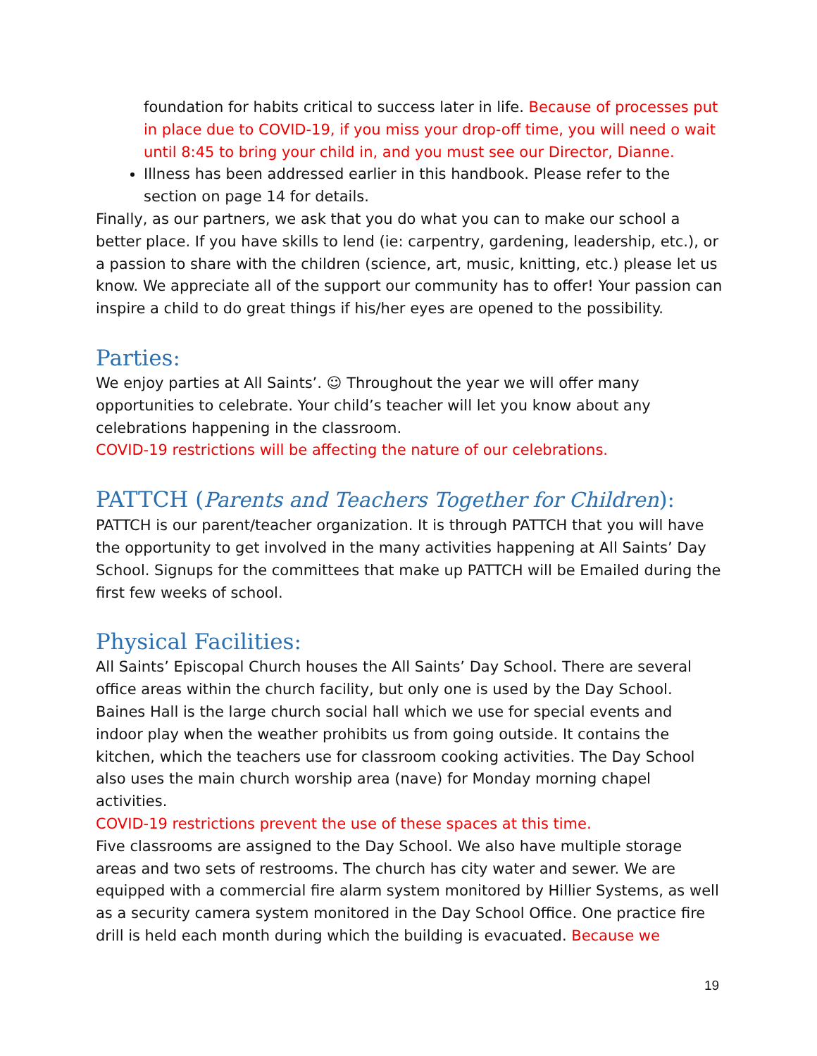foundation for habits critical to success later in life. Because of processes put in place due to COVID-19, if you miss your drop-off time, you will need o wait until 8:45 to bring your child in, and you must see our Director, Dianne.
Illness has been addressed earlier in this handbook. Please refer to the section on page 14 for details.
Finally, as our partners, we ask that you do what you can to make our school a better place. If you have skills to lend (ie: carpentry, gardening, leadership, etc.), or a passion to share with the children (science, art, music, knitting, etc.) please let us know. We appreciate all of the support our community has to offer! Your passion can inspire a child to do great things if his/her eyes are opened to the possibility.
Parties:
We enjoy parties at All Saints’. ☺ Throughout the year we will offer many opportunities to celebrate. Your child’s teacher will let you know about any celebrations happening in the classroom.
COVID-19 restrictions will be affecting the nature of our celebrations.
PATTCH (Parents and Teachers Together for Children):
PATTCH is our parent/teacher organization. It is through PATTCH that you will have the opportunity to get involved in the many activities happening at All Saints’ Day School. Signups for the committees that make up PATTCH will be Emailed during the first few weeks of school.
Physical Facilities:
All Saints’ Episcopal Church houses the All Saints’ Day School. There are several office areas within the church facility, but only one is used by the Day School. Baines Hall is the large church social hall which we use for special events and indoor play when the weather prohibits us from going outside. It contains the kitchen, which the teachers use for classroom cooking activities. The Day School also uses the main church worship area (nave) for Monday morning chapel activities.
COVID-19 restrictions prevent the use of these spaces at this time.
Five classrooms are assigned to the Day School. We also have multiple storage areas and two sets of restrooms. The church has city water and sewer. We are equipped with a commercial fire alarm system monitored by Hillier Systems, as well as a security camera system monitored in the Day School Office. One practice fire drill is held each month during which the building is evacuated. Because we
19